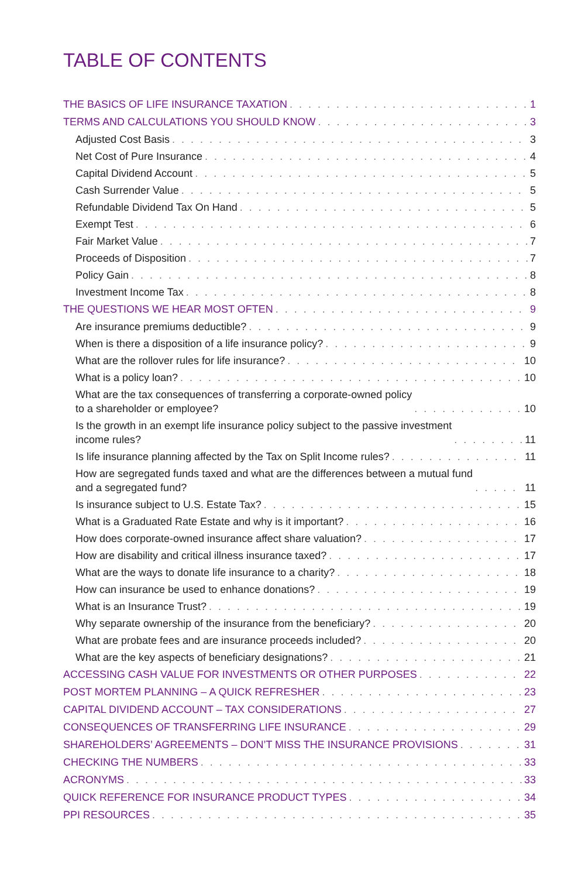TABLE OF CONTENTS
THE BASICS OF LIFE INSURANCE TAXATION 1
TERMS AND CALCULATIONS YOU SHOULD KNOW 3
Adjusted Cost Basis 3
Net Cost of Pure Insurance 4
Capital Dividend Account 5
Cash Surrender Value 5
Refundable Dividend Tax On Hand 5
Exempt Test 6
Fair Market Value 7
Proceeds of Disposition 7
Policy Gain 8
Investment Income Tax 8
THE QUESTIONS WE HEAR MOST OFTEN 9
Are insurance premiums deductible? 9
When is there a disposition of a life insurance policy? 9
What are the rollover rules for life insurance? 10
What is a policy loan? 10
What are the tax consequences of transferring a corporate-owned policy
to a shareholder or employee? 10
Is the growth in an exempt life insurance policy subject to the passive investment
income rules? 11
Is life insurance planning affected by the Tax on Split Income rules? 11
How are segregated funds taxed and what are the differences between a mutual fund
and a segregated fund? 11
Is insurance subject to U.S. Estate Tax? 15
What is a Graduated Rate Estate and why is it important? 16
How does corporate-owned insurance affect share valuation? 17
How are disability and critical illness insurance taxed? 17
What are the ways to donate life insurance to a charity? 18
How can insurance be used to enhance donations? 19
What is an Insurance Trust? 19
Why separate ownership of the insurance from the beneficiary? 20
What are probate fees and are insurance proceeds included? 20
What are the key aspects of beneficiary designations? 21
ACCESSING CASH VALUE FOR INVESTMENTS OR OTHER PURPOSES 22
POST MORTEM PLANNING – A QUICK REFRESHER 23
CAPITAL DIVIDEND ACCOUNT – TAX CONSIDERATIONS 27
CONSEQUENCES OF TRANSFERRING LIFE INSURANCE 29
SHAREHOLDERS’ AGREEMENTS – DON’T MISS THE INSURANCE PROVISIONS 31
CHECKING THE NUMBERS 33
ACRONYMS 33
QUICK REFERENCE FOR INSURANCE PRODUCT TYPES 34
PPI RESOURCES 35